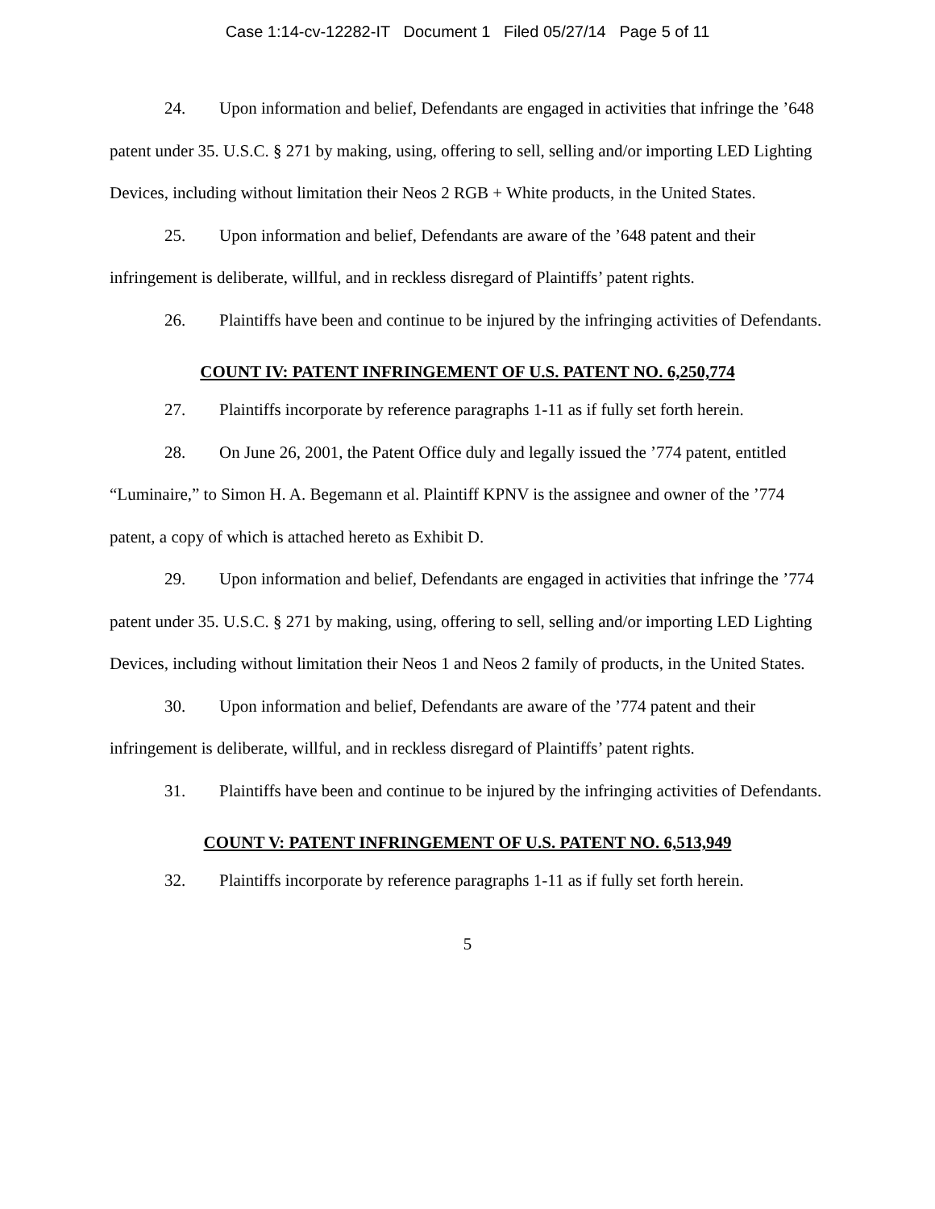Case 1:14-cv-12282-IT Document 1 Filed 05/27/14 Page 5 of 11
24. Upon information and belief, Defendants are engaged in activities that infringe the ’648 patent under 35. U.S.C. § 271 by making, using, offering to sell, selling and/or importing LED Lighting Devices, including without limitation their Neos 2 RGB + White products, in the United States.
25. Upon information and belief, Defendants are aware of the ’648 patent and their infringement is deliberate, willful, and in reckless disregard of Plaintiffs’ patent rights.
26. Plaintiffs have been and continue to be injured by the infringing activities of Defendants.
COUNT IV: PATENT INFRINGEMENT OF U.S. PATENT NO. 6,250,774
27. Plaintiffs incorporate by reference paragraphs 1-11 as if fully set forth herein.
28. On June 26, 2001, the Patent Office duly and legally issued the ’774 patent, entitled “Luminaire,” to Simon H. A. Begemann et al. Plaintiff KPNV is the assignee and owner of the ’774 patent, a copy of which is attached hereto as Exhibit D.
29. Upon information and belief, Defendants are engaged in activities that infringe the ’774 patent under 35. U.S.C. § 271 by making, using, offering to sell, selling and/or importing LED Lighting Devices, including without limitation their Neos 1 and Neos 2 family of products, in the United States.
30. Upon information and belief, Defendants are aware of the ’774 patent and their infringement is deliberate, willful, and in reckless disregard of Plaintiffs’ patent rights.
31. Plaintiffs have been and continue to be injured by the infringing activities of Defendants.
COUNT V: PATENT INFRINGEMENT OF U.S. PATENT NO. 6,513,949
32. Plaintiffs incorporate by reference paragraphs 1-11 as if fully set forth herein.
5